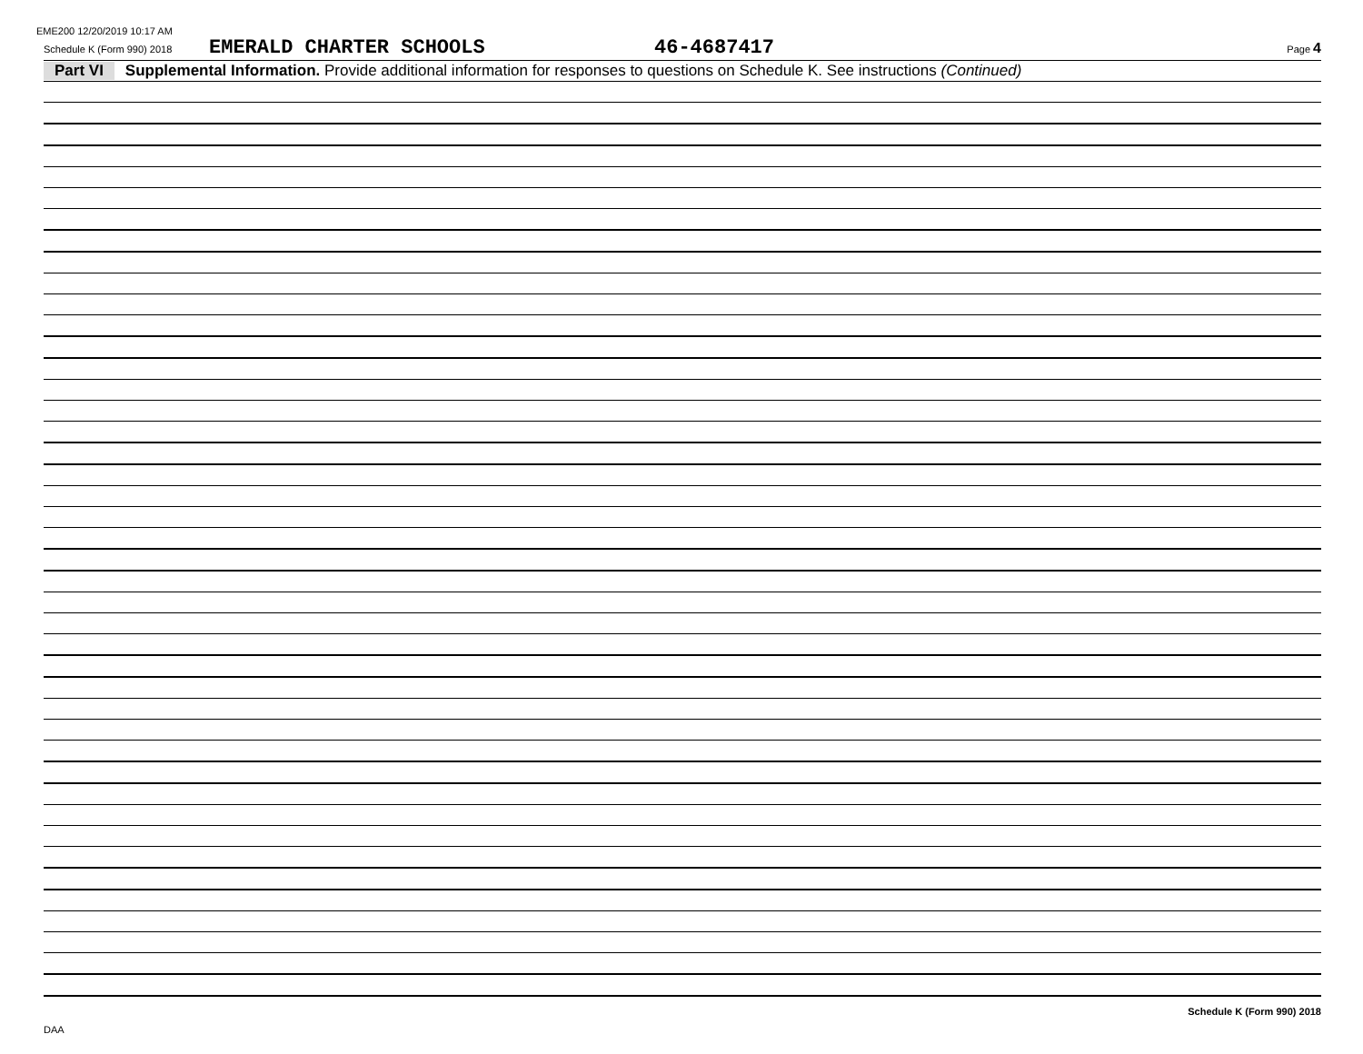EME200 12/20/2019 10:17 AM
Schedule K (Form 990) 2018 EMERALD CHARTER SCHOOLS 46-4687417 Page 4
Part VI Supplemental Information. Provide additional information for responses to questions on Schedule K. See instructions (Continued)
Schedule K (Form 990) 2018
DAA